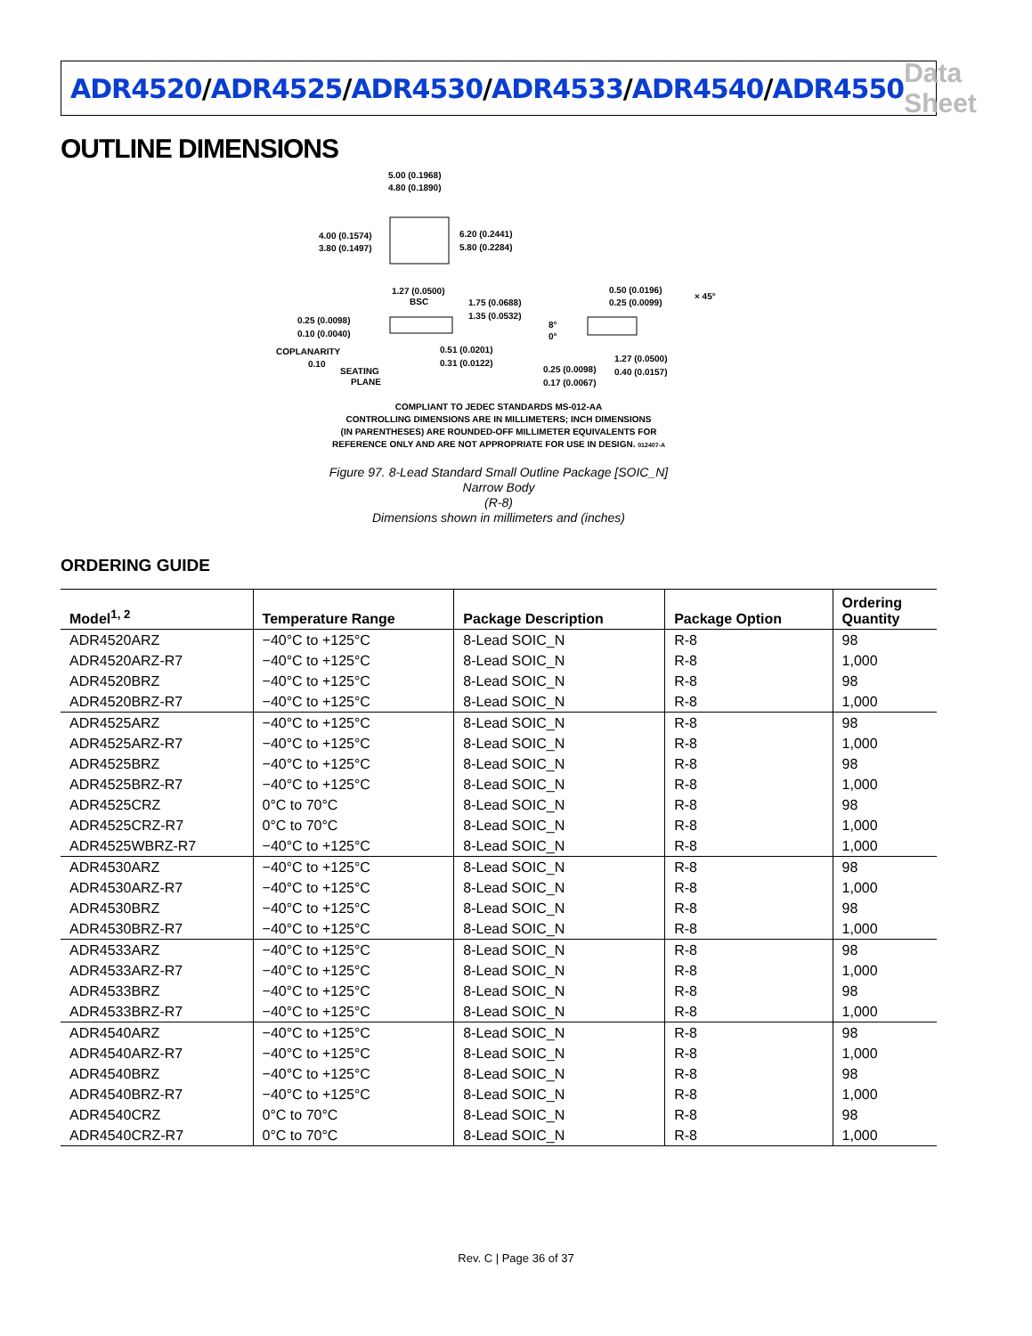ADR4520/ADR4525/ADR4530/ADR4533/ADR4540/ADR4550
Data Sheet
OUTLINE DIMENSIONS
5.00 (0.1968)
4.80 (0.1890)
4.00 (0.1574)
3.80 (0.1497)
6.20 (0.2441)
5.80 (0.2284)
1.27 (0.0500)
BSC
1.75 (0.0688)
1.35 (0.0532)
0.25 (0.0098)
0.10 (0.0040)
COPLANARITY
0.10
SEATING
PLANE
0.51 (0.0201)
0.31 (0.0122)
0.50 (0.0196)
0.25 (0.0099)
× 45°
8°
0°
1.27 (0.0500)
0.40 (0.0157)
0.25 (0.0098)
0.17 (0.0067)
COMPLIANT TO JEDEC STANDARDS MS-012-AA
CONTROLLING DIMENSIONS ARE IN MILLIMETERS; INCH DIMENSIONS
(IN PARENTHESES) ARE ROUNDED-OFF MILLIMETER EQUIVALENTS FOR
REFERENCE ONLY AND ARE NOT APPROPRIATE FOR USE IN DESIGN. 012407-A
Figure 97. 8-Lead Standard Small Outline Package [SOIC_N]
Narrow Body
(R-8)
Dimensions shown in millimeters and (inches)
ORDERING GUIDE
| Model<sup>1, 2</sup> | Temperature Range | Package Description | Package Option | Ordering Quantity |
| --- | --- | --- | --- | --- |
| ADR4520ARZ | −40°C to +125°C | 8-Lead SOIC_N | R-8 | 98 |
| ADR4520ARZ-R7 | −40°C to +125°C | 8-Lead SOIC_N | R-8 | 1,000 |
| ADR4520BRZ | −40°C to +125°C | 8-Lead SOIC_N | R-8 | 98 |
| ADR4520BRZ-R7 | −40°C to +125°C | 8-Lead SOIC_N | R-8 | 1,000 |
| ADR4525ARZ | −40°C to +125°C | 8-Lead SOIC_N | R-8 | 98 |
| ADR4525ARZ-R7 | −40°C to +125°C | 8-Lead SOIC_N | R-8 | 1,000 |
| ADR4525BRZ | −40°C to +125°C | 8-Lead SOIC_N | R-8 | 98 |
| ADR4525BRZ-R7 | −40°C to +125°C | 8-Lead SOIC_N | R-8 | 1,000 |
| ADR4525CRZ | 0°C to 70°C | 8-Lead SOIC_N | R-8 | 98 |
| ADR4525CRZ-R7 | 0°C to 70°C | 8-Lead SOIC_N | R-8 | 1,000 |
| ADR4525WBRZ-R7 | −40°C to +125°C | 8-Lead SOIC_N | R-8 | 1,000 |
| ADR4530ARZ | −40°C to +125°C | 8-Lead SOIC_N | R-8 | 98 |
| ADR4530ARZ-R7 | −40°C to +125°C | 8-Lead SOIC_N | R-8 | 1,000 |
| ADR4530BRZ | −40°C to +125°C | 8-Lead SOIC_N | R-8 | 98 |
| ADR4530BRZ-R7 | −40°C to +125°C | 8-Lead SOIC_N | R-8 | 1,000 |
| ADR4533ARZ | −40°C to +125°C | 8-Lead SOIC_N | R-8 | 98 |
| ADR4533ARZ-R7 | −40°C to +125°C | 8-Lead SOIC_N | R-8 | 1,000 |
| ADR4533BRZ | −40°C to +125°C | 8-Lead SOIC_N | R-8 | 98 |
| ADR4533BRZ-R7 | −40°C to +125°C | 8-Lead SOIC_N | R-8 | 1,000 |
| ADR4540ARZ | −40°C to +125°C | 8-Lead SOIC_N | R-8 | 98 |
| ADR4540ARZ-R7 | −40°C to +125°C | 8-Lead SOIC_N | R-8 | 1,000 |
| ADR4540BRZ | −40°C to +125°C | 8-Lead SOIC_N | R-8 | 98 |
| ADR4540BRZ-R7 | −40°C to +125°C | 8-Lead SOIC_N | R-8 | 1,000 |
| ADR4540CRZ | 0°C to 70°C | 8-Lead SOIC_N | R-8 | 98 |
| ADR4540CRZ-R7 | 0°C to 70°C | 8-Lead SOIC_N | R-8 | 1,000 |
Rev. C | Page 36 of 37